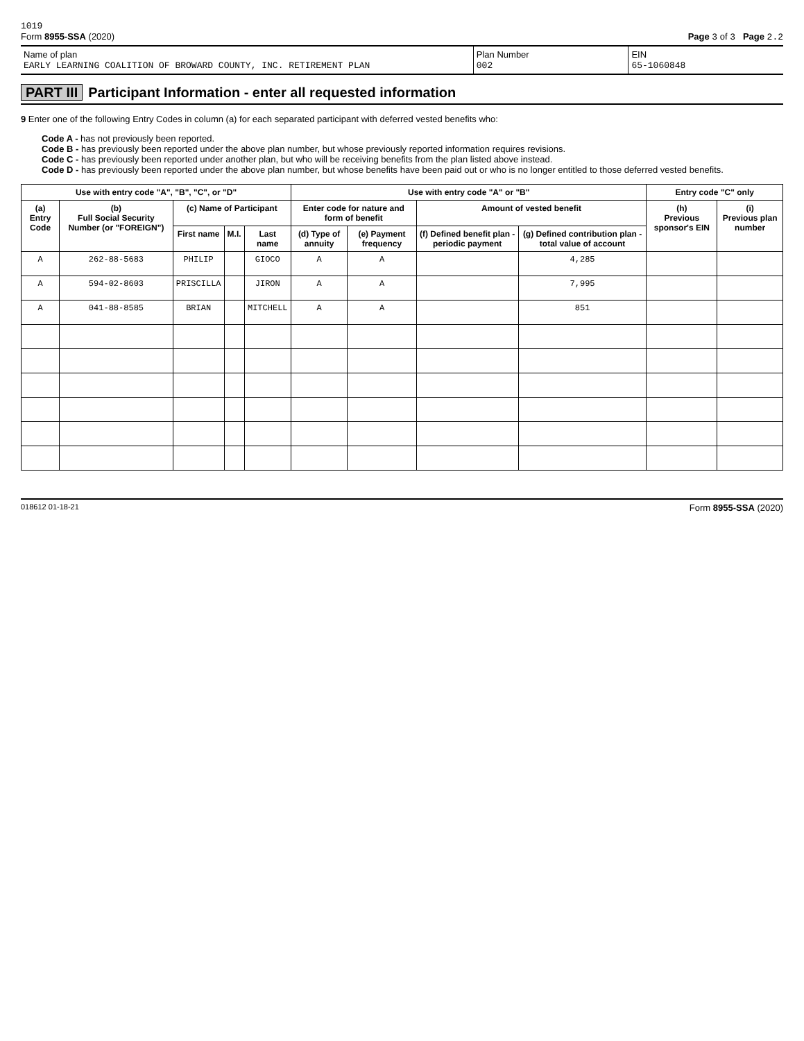1019
Form 8955-SSA (2020) Page 3 of 3 Page 2.2
Name of plan
EARLY LEARNING COALITION OF BROWARD COUNTY, INC. RETIREMENT PLAN
Plan Number
002
EIN
65-1060848
PART III Participant Information - enter all requested information
9 Enter one of the following Entry Codes in column (a) for each separated participant with deferred vested benefits who:
Code A - has not previously been reported.
Code B - has previously been reported under the above plan number, but whose previously reported information requires revisions.
Code C - has previously been reported under another plan, but who will be receiving benefits from the plan listed above instead.
Code D - has previously been reported under the above plan number, but whose benefits have been paid out or who is no longer entitled to those deferred vested benefits.
| Use with entry code "A", "B", "C", or "D" | | | | | Use with entry code "A" or "B" | | | | Entry code "C" only | |
| --- | --- | --- | --- | --- | --- | --- | --- | --- | --- | --- |
| (a) Entry Code | (b) Full Social Security Number (or "FOREIGN") | (c) Name of Participant | | | Enter code for nature and form of benefit | | Amount of vested benefit | | (h) Previous sponsor's EIN | (i) Previous plan number |
| | | First name | M.I. | Last name | (d) Type of annuity | (e) Payment frequency | (f) Defined benefit plan - periodic payment | (g) Defined contribution plan - total value of account | | |
| A | 262-88-5683 | PHILIP | | GIOCO | A | A | | 4,285 | | |
| A | 594-02-8603 | PRISCILLA | | JIRON | A | A | | 7,995 | | |
| A | 041-88-8585 | BRIAN | | MITCHELL | A | A | | 851 | | |
018612 01-18-21
Form 8955-SSA (2020)